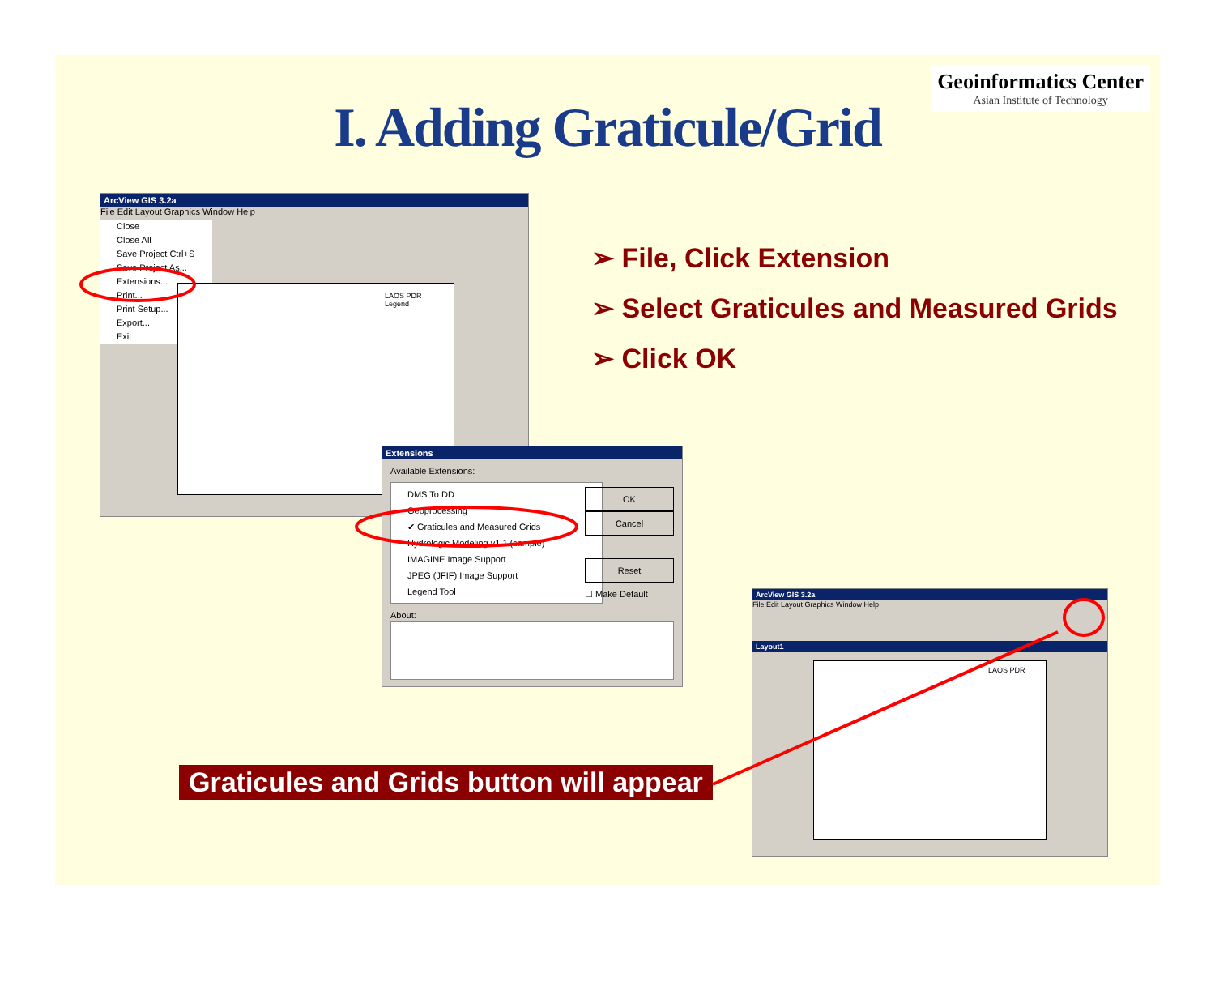Geoinformatics Center
Asian Institute of Technology
I. Adding Graticule/Grid
ArcView GIS 3.2a
File Edit Layout Graphics Window Help
Close
Close All
Save Project Ctrl+S
Save Project As...
Extensions...
Print...
Print Setup...
Export...
Exit
LAOS PDR
Legend
Extensions
Available Extensions:
DMS To DD
Geoprocessing
✔ Graticules and Measured Grids
Hydrologic Modeling v1.1 (sample)
IMAGINE Image Support
JPEG (JFIF) Image Support
Legend Tool
OK
Cancel
Reset
☐ Make Default
About:
➢ File, Click Extension
➢ Select Graticules and Measured Grids
➢ Click OK
ArcView GIS 3.2a
File Edit Layout Graphics Window Help
Layout1
LAOS PDR
Graticules and Grids button will appear